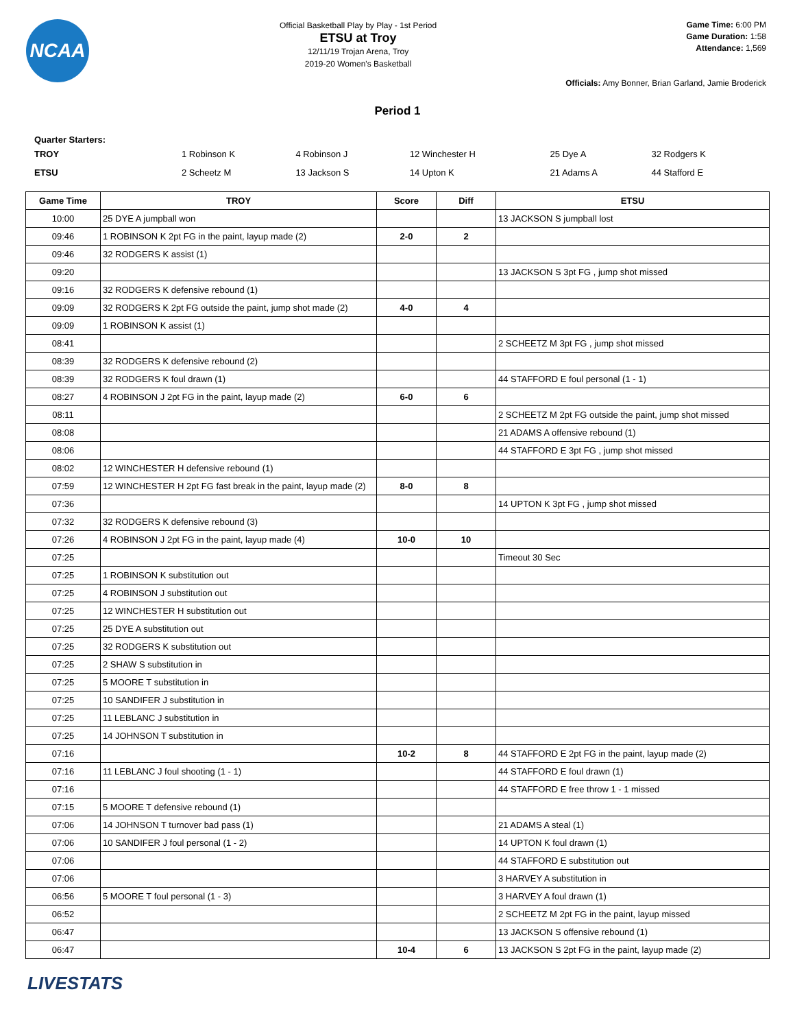NCAA
Official Basketball Play by Play - 1st Period
ETSU at Troy
12/11/19 Trojan Arena, Troy
2019-20 Women's Basketball
Game Time: 6:00 PM
Game Duration: 1:58
Attendance: 1,569
Officials: Amy Bonner, Brian Garland, Jamie Broderick
Period 1
Quarter Starters:
| TROY | 1 Robinson K | 4 Robinson J | 12 Winchester H | 25 Dye A | 32 Rodgers K |
| ETSU | 2 Scheetz M | 13 Jackson S | 14 Upton K | 21 Adams A | 44 Stafford E |
| Game Time | TROY | Score | Diff | ETSU |
| --- | --- | --- | --- | --- |
| 10:00 | 25 DYE A jumpball won | | | 13 JACKSON S jumpball lost |
| 09:46 | 1 ROBINSON K 2pt FG in the paint, layup made (2) | 2-0 | 2 | |
| 09:46 | 32 RODGERS K assist (1) | | | |
| 09:20 | | | | 13 JACKSON S 3pt FG , jump shot missed |
| 09:16 | 32 RODGERS K defensive rebound (1) | | | |
| 09:09 | 32 RODGERS K 2pt FG outside the paint, jump shot made (2) | 4-0 | 4 | |
| 09:09 | 1 ROBINSON K assist (1) | | | |
| 08:41 | | | | 2 SCHEETZ M 3pt FG , jump shot missed |
| 08:39 | 32 RODGERS K defensive rebound (2) | | | |
| 08:39 | 32 RODGERS K foul drawn (1) | | | 44 STAFFORD E foul personal (1 - 1) |
| 08:27 | 4 ROBINSON J 2pt FG in the paint, layup made (2) | 6-0 | 6 | |
| 08:11 | | | | 2 SCHEETZ M 2pt FG outside the paint, jump shot missed |
| 08:08 | | | | 21 ADAMS A offensive rebound (1) |
| 08:06 | | | | 44 STAFFORD E 3pt FG , jump shot missed |
| 08:02 | 12 WINCHESTER H defensive rebound (1) | | | |
| 07:59 | 12 WINCHESTER H 2pt FG fast break in the paint, layup made (2) | 8-0 | 8 | |
| 07:36 | | | | 14 UPTON K 3pt FG , jump shot missed |
| 07:32 | 32 RODGERS K defensive rebound (3) | | | |
| 07:26 | 4 ROBINSON J 2pt FG in the paint, layup made (4) | 10-0 | 10 | |
| 07:25 | | | | Timeout 30 Sec |
| 07:25 | 1 ROBINSON K substitution out | | | |
| 07:25 | 4 ROBINSON J substitution out | | | |
| 07:25 | 12 WINCHESTER H substitution out | | | |
| 07:25 | 25 DYE A substitution out | | | |
| 07:25 | 32 RODGERS K substitution out | | | |
| 07:25 | 2 SHAW S substitution in | | | |
| 07:25 | 5 MOORE T substitution in | | | |
| 07:25 | 10 SANDIFER J substitution in | | | |
| 07:25 | 11 LEBLANC J substitution in | | | |
| 07:25 | 14 JOHNSON T substitution in | | | |
| 07:16 | | 10-2 | 8 | 44 STAFFORD E 2pt FG in the paint, layup made (2) |
| 07:16 | 11 LEBLANC J foul shooting (1 - 1) | | | 44 STAFFORD E foul drawn (1) |
| 07:16 | | | | 44 STAFFORD E free throw 1 - 1 missed |
| 07:15 | 5 MOORE T defensive rebound (1) | | | |
| 07:06 | 14 JOHNSON T turnover bad pass (1) | | | 21 ADAMS A steal (1) |
| 07:06 | 10 SANDIFER J foul personal (1 - 2) | | | 14 UPTON K foul drawn (1) |
| 07:06 | | | | 44 STAFFORD E substitution out |
| 07:06 | | | | 3 HARVEY A substitution in |
| 06:56 | 5 MOORE T foul personal (1 - 3) | | | 3 HARVEY A foul drawn (1) |
| 06:52 | | | | 2 SCHEETZ M 2pt FG in the paint, layup missed |
| 06:47 | | | | 13 JACKSON S offensive rebound (1) |
| 06:47 | | 10-4 | 6 | 13 JACKSON S 2pt FG in the paint, layup made (2) |
LIVESTATS